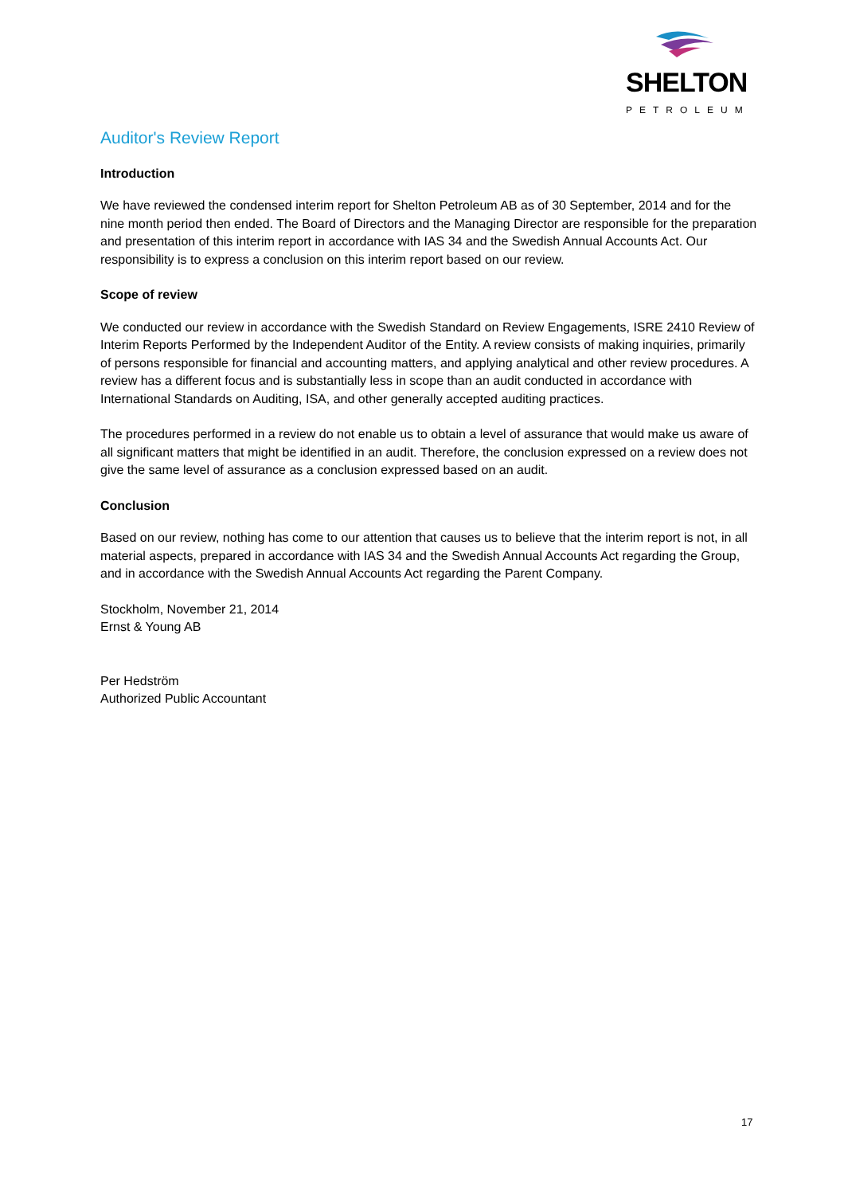SHELTON
PETROLEUM
Auditor's Review Report
Introduction
We have reviewed the condensed interim report for Shelton Petroleum AB as of 30 September, 2014 and for the nine month period then ended. The Board of Directors and the Managing Director are responsible for the preparation and presentation of this interim report in accordance with IAS 34 and the Swedish Annual Accounts Act. Our responsibility is to express a conclusion on this interim report based on our review.
Scope of review
We conducted our review in accordance with the Swedish Standard on Review Engagements, ISRE 2410 Review of Interim Reports Performed by the Independent Auditor of the Entity. A review consists of making inquiries, primarily of persons responsible for financial and accounting matters, and applying analytical and other review procedures. A review has a different focus and is substantially less in scope than an audit conducted in accordance with International Standards on Auditing, ISA, and other generally accepted auditing practices.
The procedures performed in a review do not enable us to obtain a level of assurance that would make us aware of all significant matters that might be identified in an audit. Therefore, the conclusion expressed on a review does not give the same level of assurance as a conclusion expressed based on an audit.
Conclusion
Based on our review, nothing has come to our attention that causes us to believe that the interim report is not, in all material aspects, prepared in accordance with IAS 34 and the Swedish Annual Accounts Act regarding the Group, and in accordance with the Swedish Annual Accounts Act regarding the Parent Company.
Stockholm, November 21, 2014
Ernst & Young AB
Per Hedström
Authorized Public Accountant
17